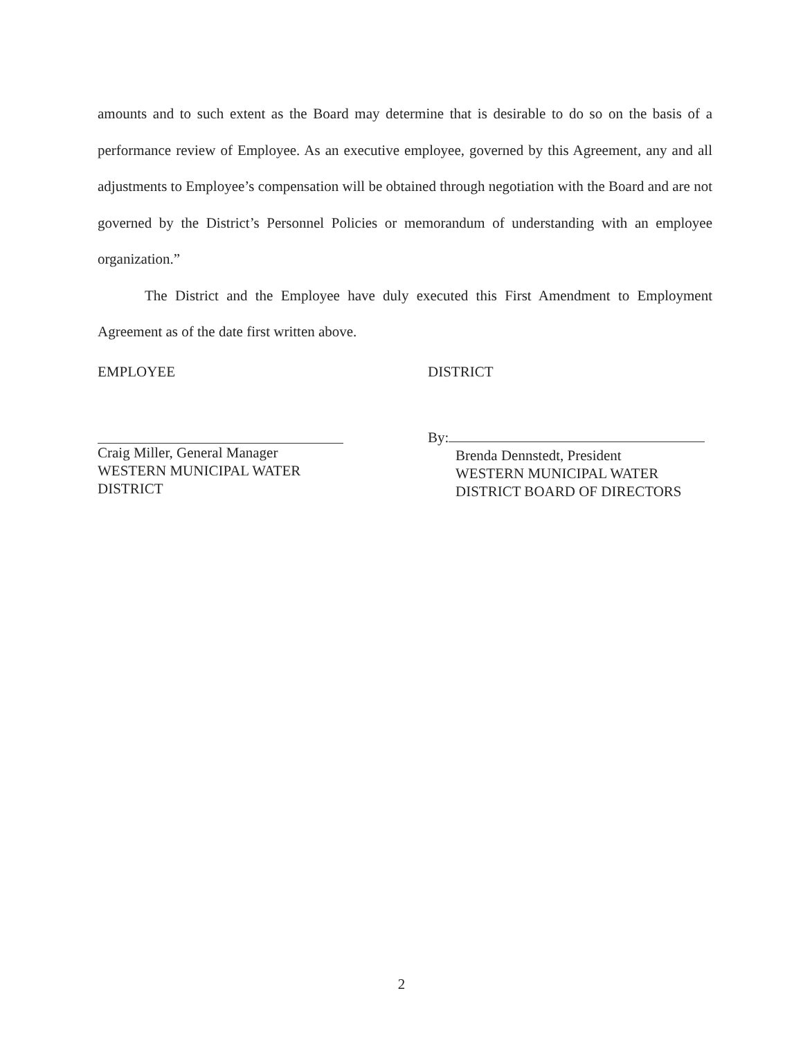amounts and to such extent as the Board may determine that is desirable to do so on the basis of a performance review of Employee. As an executive employee, governed by this Agreement, any and all adjustments to Employee’s compensation will be obtained through negotiation with the Board and are not governed by the District’s Personnel Policies or memorandum of understanding with an employee organization.”
The District and the Employee have duly executed this First Amendment to Employment Agreement as of the date first written above.
EMPLOYEE
Craig Miller, General Manager
WESTERN MUNICIPAL WATER
DISTRICT
DISTRICT
By:
Brenda Dennstedt, President
WESTERN MUNICIPAL WATER
DISTRICT BOARD OF DIRECTORS
2